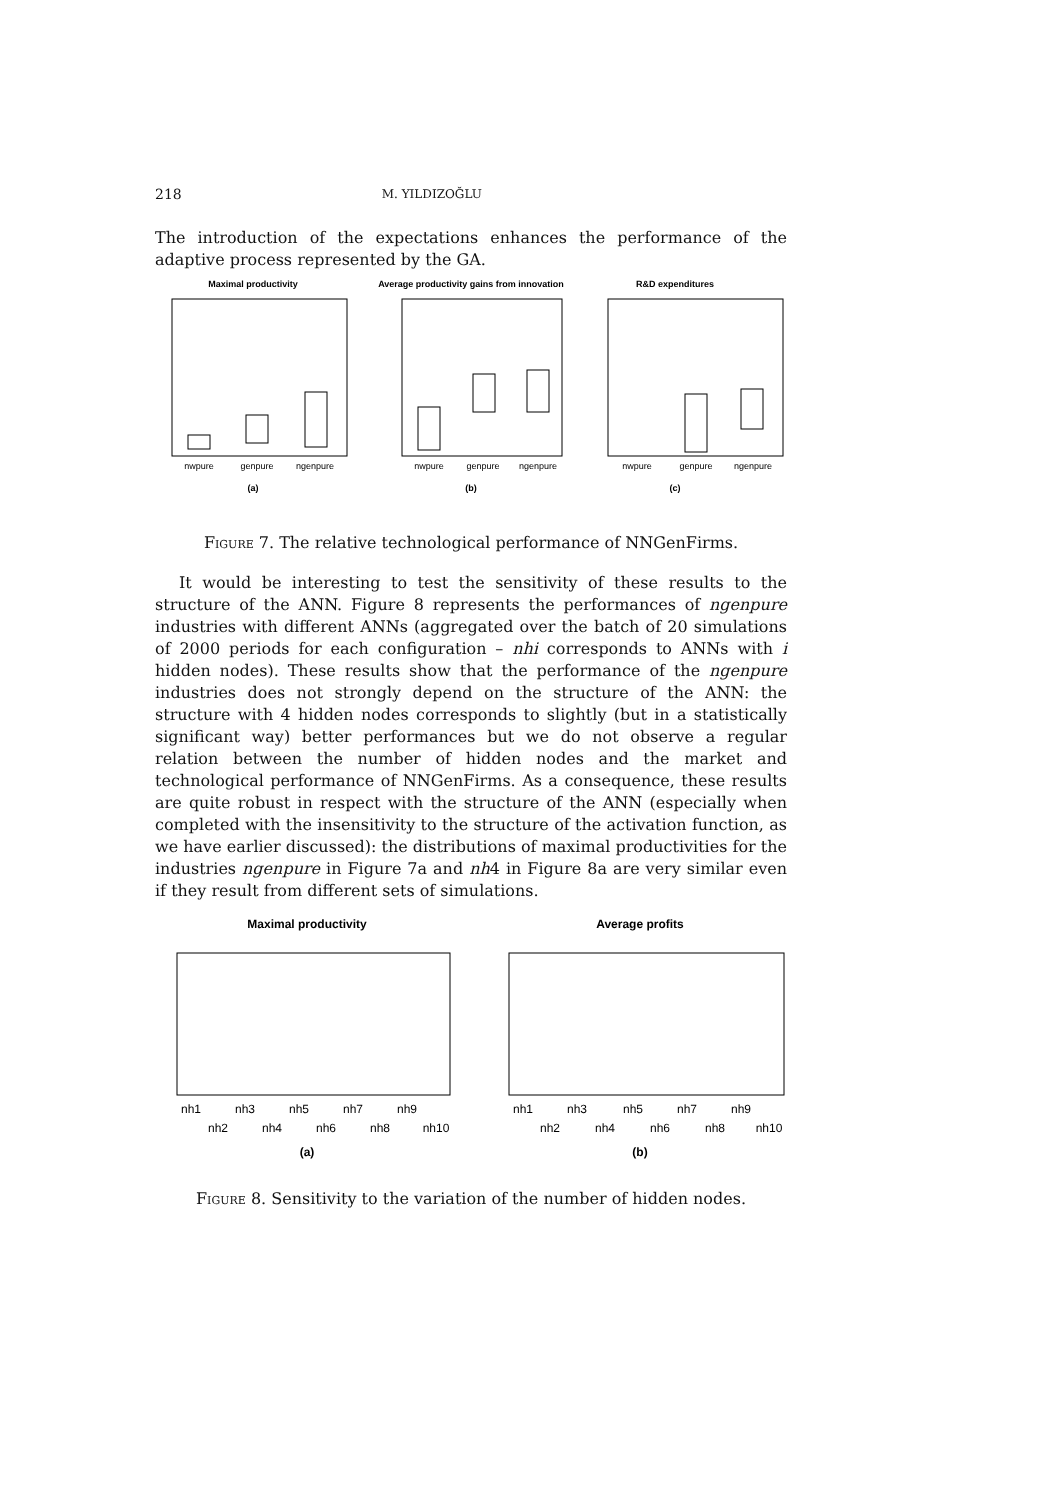218 M. YILDIZOĞLU
The introduction of the expectations enhances the performance of the adaptive process represented by the GA.
Maximal productivity
Average productivity gains from innovation
R&D expenditures
(a)
(b)
(c)
nwpure
genpure
ngenpure
nwpure
genpure
ngenpure
nwpure
genpure
ngenpure
Figure 7. The relative technological performance of NNGenFirms.
It would be interesting to test the sensitivity of these results to the structure of the ANN. Figure 8 represents the performances of ngenpure industries with different ANNs (aggregated over the batch of 20 simulations of 2000 periods for each configuration – nhi corresponds to ANNs with i hidden nodes). These results show that the performance of the ngenpure industries does not strongly depend on the structure of the ANN: the structure with 4 hidden nodes corresponds to slightly (but in a statistically significant way) better performances but we do not observe a regular relation between the number of hidden nodes and the market and technological performance of NNGenFirms. As a consequence, these results are quite robust in respect with the structure of the ANN (especially when completed with the insensitivity to the structure of the activation function, as we have earlier discussed): the distributions of maximal productivities for the industries ngenpure in Figure 7a and nh4 in Figure 8a are very similar even if they result from different sets of simulations.
Maximal productivity
Average profits
(a)
(b)
nh1
nh3
nh5
nh7
nh9
nh2
nh4
nh6
nh8
nh10
nh1
nh3
nh5
nh7
nh9
nh2
nh4
nh6
nh8
nh10
Figure 8. Sensitivity to the variation of the number of hidden nodes.